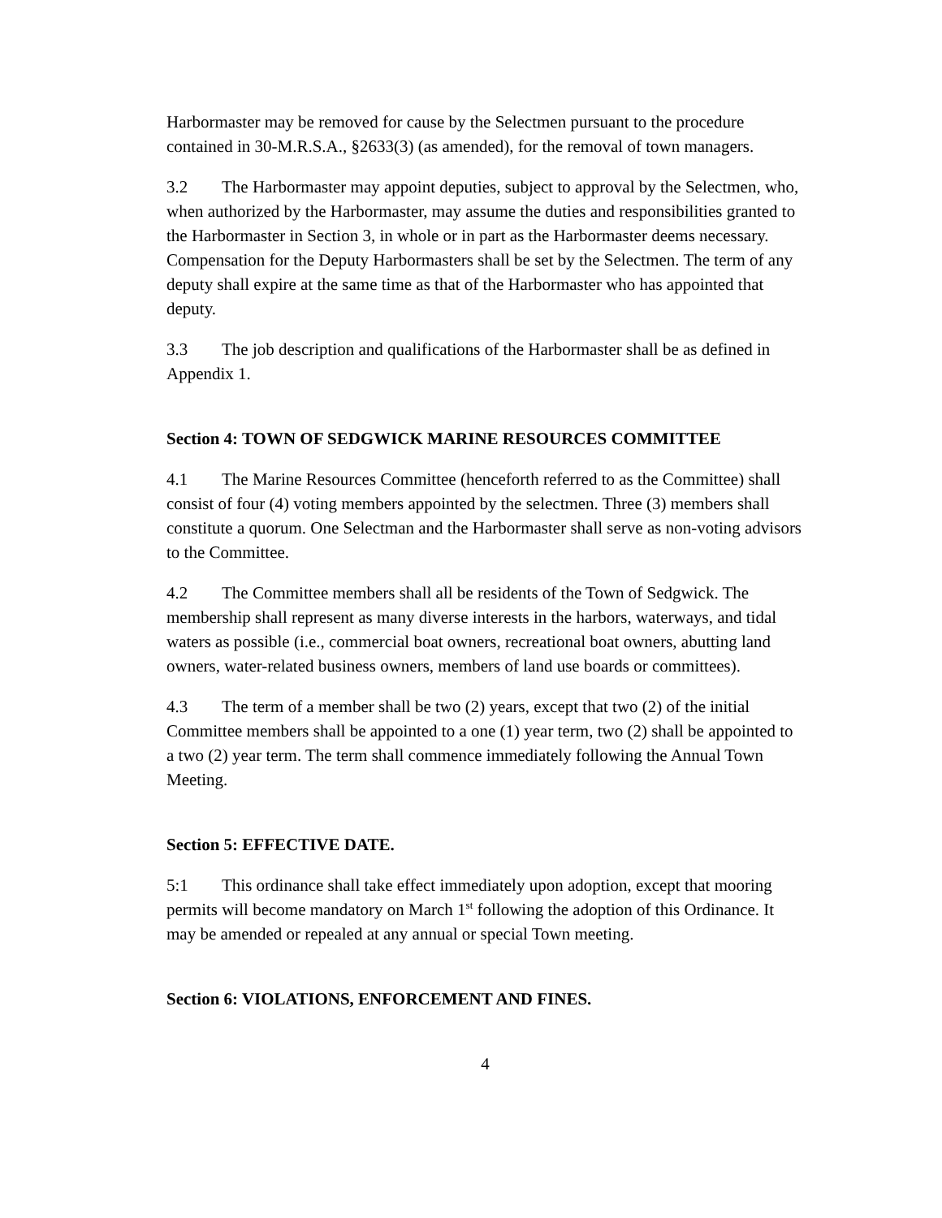Harbormaster may be removed for cause by the Selectmen pursuant to the procedure contained in 30-M.R.S.A., §2633(3) (as amended), for the removal of town managers.
3.2 The Harbormaster may appoint deputies, subject to approval by the Selectmen, who, when authorized by the Harbormaster, may assume the duties and responsibilities granted to the Harbormaster in Section 3, in whole or in part as the Harbormaster deems necessary. Compensation for the Deputy Harbormasters shall be set by the Selectmen. The term of any deputy shall expire at the same time as that of the Harbormaster who has appointed that deputy.
3.3 The job description and qualifications of the Harbormaster shall be as defined in Appendix 1.
Section 4: TOWN OF SEDGWICK MARINE RESOURCES COMMITTEE
4.1 The Marine Resources Committee (henceforth referred to as the Committee) shall consist of four (4) voting members appointed by the selectmen. Three (3) members shall constitute a quorum. One Selectman and the Harbormaster shall serve as non-voting advisors to the Committee.
4.2 The Committee members shall all be residents of the Town of Sedgwick. The membership shall represent as many diverse interests in the harbors, waterways, and tidal waters as possible (i.e., commercial boat owners, recreational boat owners, abutting land owners, water-related business owners, members of land use boards or committees).
4.3 The term of a member shall be two (2) years, except that two (2) of the initial Committee members shall be appointed to a one (1) year term, two (2) shall be appointed to a two (2) year term. The term shall commence immediately following the Annual Town Meeting.
Section 5: EFFECTIVE DATE.
5:1 This ordinance shall take effect immediately upon adoption, except that mooring permits will become mandatory on March 1<sup>st</sup> following the adoption of this Ordinance. It may be amended or repealed at any annual or special Town meeting.
Section 6: VIOLATIONS, ENFORCEMENT AND FINES.
4